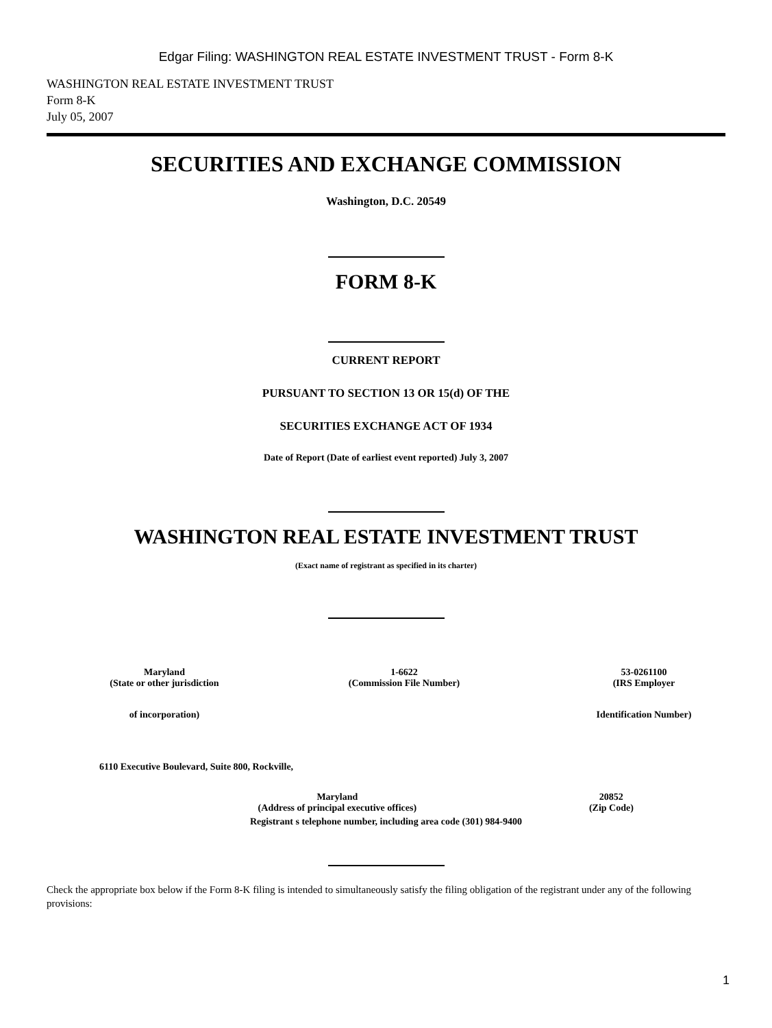Edgar Filing: WASHINGTON REAL ESTATE INVESTMENT TRUST - Form 8-K
WASHINGTON REAL ESTATE INVESTMENT TRUST
Form 8-K
July 05, 2007
SECURITIES AND EXCHANGE COMMISSION
Washington, D.C. 20549
FORM 8-K
CURRENT REPORT
PURSUANT TO SECTION 13 OR 15(d) OF THE
SECURITIES EXCHANGE ACT OF 1934
Date of Report (Date of earliest event reported) July 3, 2007
WASHINGTON REAL ESTATE INVESTMENT TRUST
(Exact name of registrant as specified in its charter)
| Maryland | 1-6622 | 53-0261100 |
| (State or other jurisdiction | (Commission File Number) | (IRS Employer |
| of incorporation) | | Identification Number) |
6110 Executive Boulevard, Suite 800, Rockville,
| Maryland | 20852 |
| (Address of principal executive offices) | (Zip Code) |
Registrant s telephone number, including area code (301) 984-9400
Check the appropriate box below if the Form 8-K filing is intended to simultaneously satisfy the filing obligation of the registrant under any of the following provisions:
1